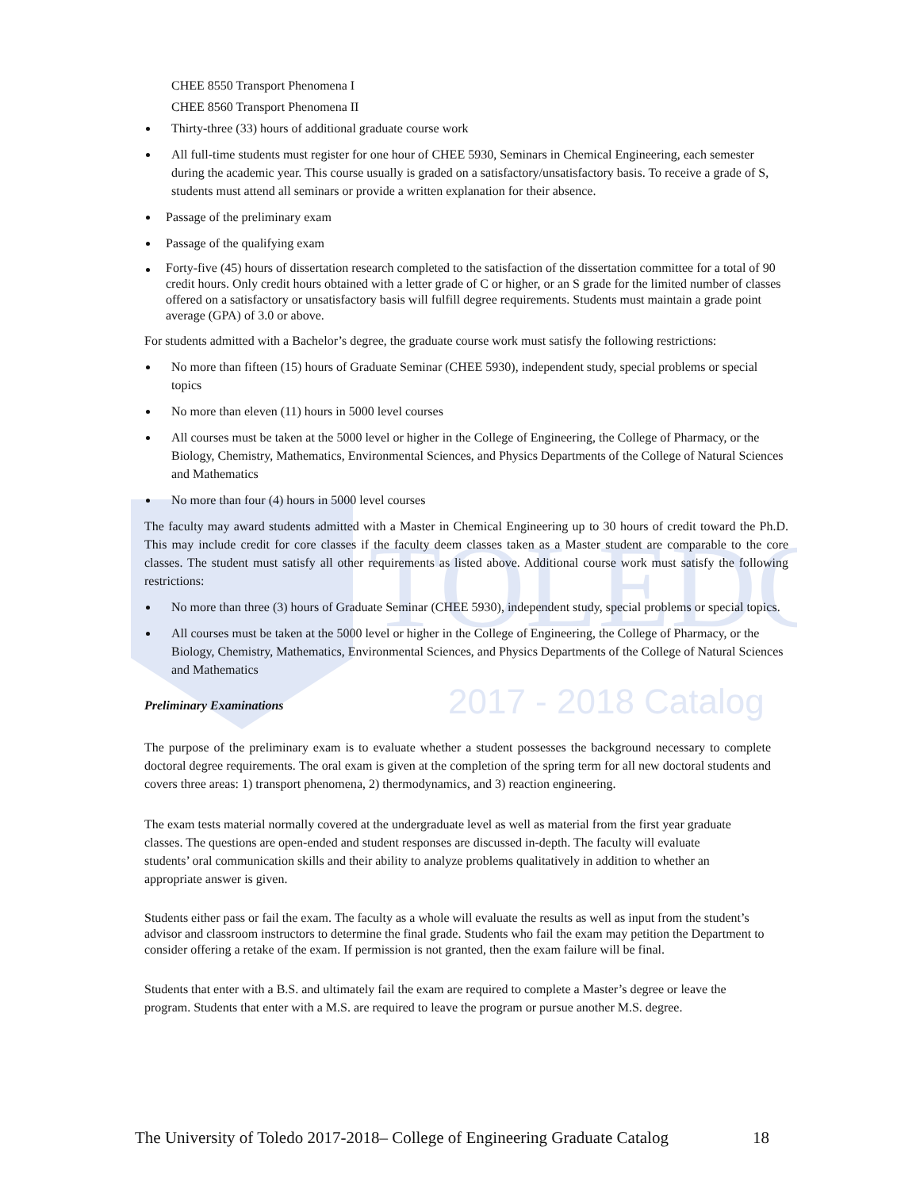TOLEDO
2017 - 2018 Catalog
CHEE 8550 Transport Phenomena I
CHEE 8560 Transport Phenomena II
Thirty-three (33) hours of additional graduate course work
All full-time students must register for one hour of CHEE 5930, Seminars in Chemical Engineering, each semester during the academic year. This course usually is graded on a satisfactory/unsatisfactory basis. To receive a grade of S, students must attend all seminars or provide a written explanation for their absence.
Passage of the preliminary exam
Passage of the qualifying exam
Forty-five (45) hours of dissertation research completed to the satisfaction of the dissertation committee for a total of 90 credit hours. Only credit hours obtained with a letter grade of C or higher, or an S grade for the limited number of classes offered on a satisfactory or unsatisfactory basis will fulfill degree requirements. Students must maintain a grade point average (GPA) of 3.0 or above.
For students admitted with a Bachelor’s degree, the graduate course work must satisfy the following restrictions:
No more than fifteen (15) hours of Graduate Seminar (CHEE 5930), independent study, special problems or special topics
No more than eleven (11) hours in 5000 level courses
All courses must be taken at the 5000 level or higher in the College of Engineering, the College of Pharmacy, or the Biology, Chemistry, Mathematics, Environmental Sciences, and Physics Departments of the College of Natural Sciences and Mathematics
No more than four (4) hours in 5000 level courses
The faculty may award students admitted with a Master in Chemical Engineering up to 30 hours of credit toward the Ph.D. This may include credit for core classes if the faculty deem classes taken as a Master student are comparable to the core classes. The student must satisfy all other requirements as listed above. Additional course work must satisfy the following restrictions:
No more than three (3) hours of Graduate Seminar (CHEE 5930), independent study, special problems or special topics.
All courses must be taken at the 5000 level or higher in the College of Engineering, the College of Pharmacy, or the Biology, Chemistry, Mathematics, Environmental Sciences, and Physics Departments of the College of Natural Sciences and Mathematics
Preliminary Examinations
The purpose of the preliminary exam is to evaluate whether a student possesses the background necessary to complete doctoral degree requirements. The oral exam is given at the completion of the spring term for all new doctoral students and covers three areas: 1) transport phenomena, 2) thermodynamics, and 3) reaction engineering.
The exam tests material normally covered at the undergraduate level as well as material from the first year graduate classes. The questions are open-ended and student responses are discussed in-depth. The faculty will evaluate students’ oral communication skills and their ability to analyze problems qualitatively in addition to whether an appropriate answer is given.
Students either pass or fail the exam. The faculty as a whole will evaluate the results as well as input from the student’s advisor and classroom instructors to determine the final grade. Students who fail the exam may petition the Department to consider offering a retake of the exam. If permission is not granted, then the exam failure will be final.
Students that enter with a B.S. and ultimately fail the exam are required to complete a Master’s degree or leave the program. Students that enter with a M.S. are required to leave the program or pursue another M.S. degree.
The University of Toledo 2017-2018– College of Engineering Graduate Catalog 18